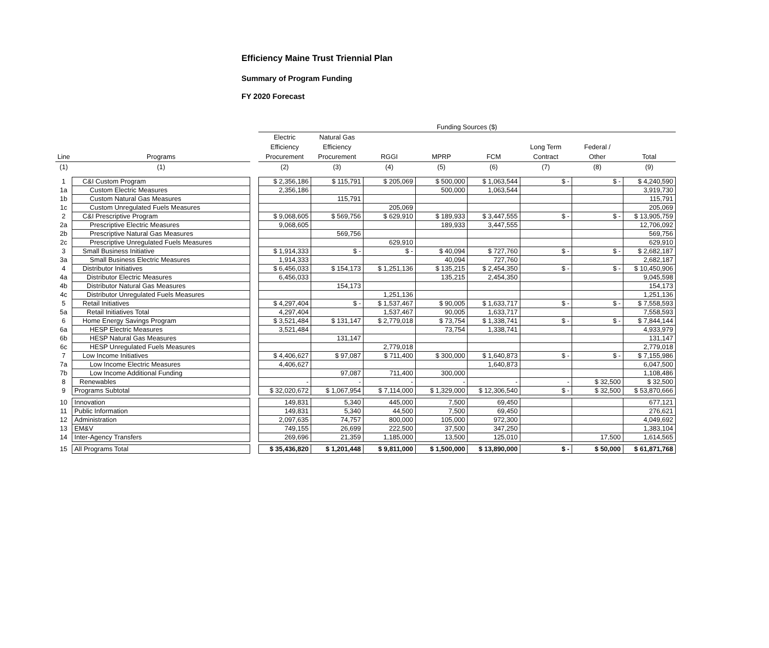Efficiency Maine Trust Triennial Plan
Summary of Program Funding
FY 2020 Forecast
| | | | Funding Sources ($) | | | | | | | |
| --- | --- | --- | --- | --- | --- | --- | --- | --- | --- | --- |
| | | | Electric | Natural Gas | | | | | | |
| | | | Efficiency | Efficiency | | | | Long Term | Federal / | |
| Line | Programs | | Procurement | Procurement | RGGI | MPRP | FCM | Contract | Other | Total |
| (1) | (1) | | (2) | (3) | (4) | (5) | (6) | (7) | (8) | (9) |
| 1 | C&I Custom Program | | $ 2,356,186 | $ 115,791 | $ 205,069 | $ 500,000 | $ 1,063,544 | $ - | $ - | $ 4,240,590 |
| 1a | Custom Electric Measures | | 2,356,186 | | | 500,000 | 1,063,544 | | | 3,919,730 |
| 1b | Custom Natural Gas Measures | | | 115,791 | | | | | | 115,791 |
| 1c | Custom Unregulated Fuels Measures | | | | 205,069 | | | | | 205,069 |
| 2 | C&I Prescriptive Program | | $ 9,068,605 | $ 569,756 | $ 629,910 | $ 189,933 | $ 3,447,555 | $ - | $ - | $ 13,905,759 |
| 2a | Prescriptive Electric Measures | | 9,068,605 | | | 189,933 | 3,447,555 | | | 12,706,092 |
| 2b | Prescriptive Natural Gas Measures | | | 569,756 | | | | | | 569,756 |
| 2c | Prescriptive Unregulated Fuels Measures | | | | 629,910 | | | | | 629,910 |
| 3 | Small Business Initiative | | $ 1,914,333 | $ - | $ - | $ 40,094 | $ 727,760 | $ - | $ - | $ 2,682,187 |
| 3a | Small Business Electric Measures | | 1,914,333 | | | 40,094 | 727,760 | | | 2,682,187 |
| 4 | Distributor Initiatives | | $ 6,456,033 | $ 154,173 | $ 1,251,136 | $ 135,215 | $ 2,454,350 | $ - | $ - | $ 10,450,906 |
| 4a | Distributor Electric Measures | | 6,456,033 | | | 135,215 | 2,454,350 | | | 9,045,598 |
| 4b | Distributor Natural Gas Measures | | | 154,173 | | | | | | 154,173 |
| 4c | Distributor Unregulated Fuels Measures | | | | 1,251,136 | | | | | 1,251,136 |
| 5 | Retail Initiatives | | $ 4,297,404 | $ - | $ 1,537,467 | $ 90,005 | $ 1,633,717 | $ - | $ - | $ 7,558,593 |
| 5a | Retail Initiatives Total | | 4,297,404 | | 1,537,467 | 90,005 | 1,633,717 | | | 7,558,593 |
| 6 | Home Energy Savings Program | | $ 3,521,484 | $ 131,147 | $ 2,779,018 | $ 73,754 | $ 1,338,741 | $ - | $ - | $ 7,844,144 |
| 6a | HESP Electric Measures | | 3,521,484 | | | 73,754 | 1,338,741 | | | 4,933,979 |
| 6b | HESP Natural Gas Measures | | | 131,147 | | | | | | 131,147 |
| 6c | HESP Unregulated Fuels Measures | | | | 2,779,018 | | | | | 2,779,018 |
| 7 | Low Income Initiatives | | $ 4,406,627 | $ 97,087 | $ 711,400 | $ 300,000 | $ 1,640,873 | $ - | $ - | $ 7,155,986 |
| 7a | Low Income Electric Measures | | 4,406,627 | | | | 1,640,873 | | | 6,047,500 |
| 7b | Low Income Additional Funding | | | 97,087 | 711,400 | 300,000 | | | | 1,108,486 |
| 8 | Renewables | | - | - | - | - | - | - | $ 32,500 | $ 32,500 |
| 9 | Programs Subtotal | | $ 32,020,672 | $ 1,067,954 | $ 7,114,000 | $ 1,329,000 | $ 12,306,540 | $ - | $ 32,500 | $ 53,870,666 |
| 10 | Innovation | | 149,831 | 5,340 | 445,000 | 7,500 | 69,450 | | | 677,121 |
| 11 | Public Information | | 149,831 | 5,340 | 44,500 | 7,500 | 69,450 | | | 276,621 |
| 12 | Administration | | 2,097,635 | 74,757 | 800,000 | 105,000 | 972,300 | | | 4,049,692 |
| 13 | EM&V | | 749,155 | 26,699 | 222,500 | 37,500 | 347,250 | | | 1,383,104 |
| 14 | Inter-Agency Transfers | | 269,696 | 21,359 | 1,185,000 | 13,500 | 125,010 | | 17,500 | 1,614,565 |
| 15 | All Programs Total | | $ 35,436,820 | $ 1,201,448 | $ 9,811,000 | $ 1,500,000 | $ 13,890,000 | $ - | $ 50,000 | $ 61,871,768 |